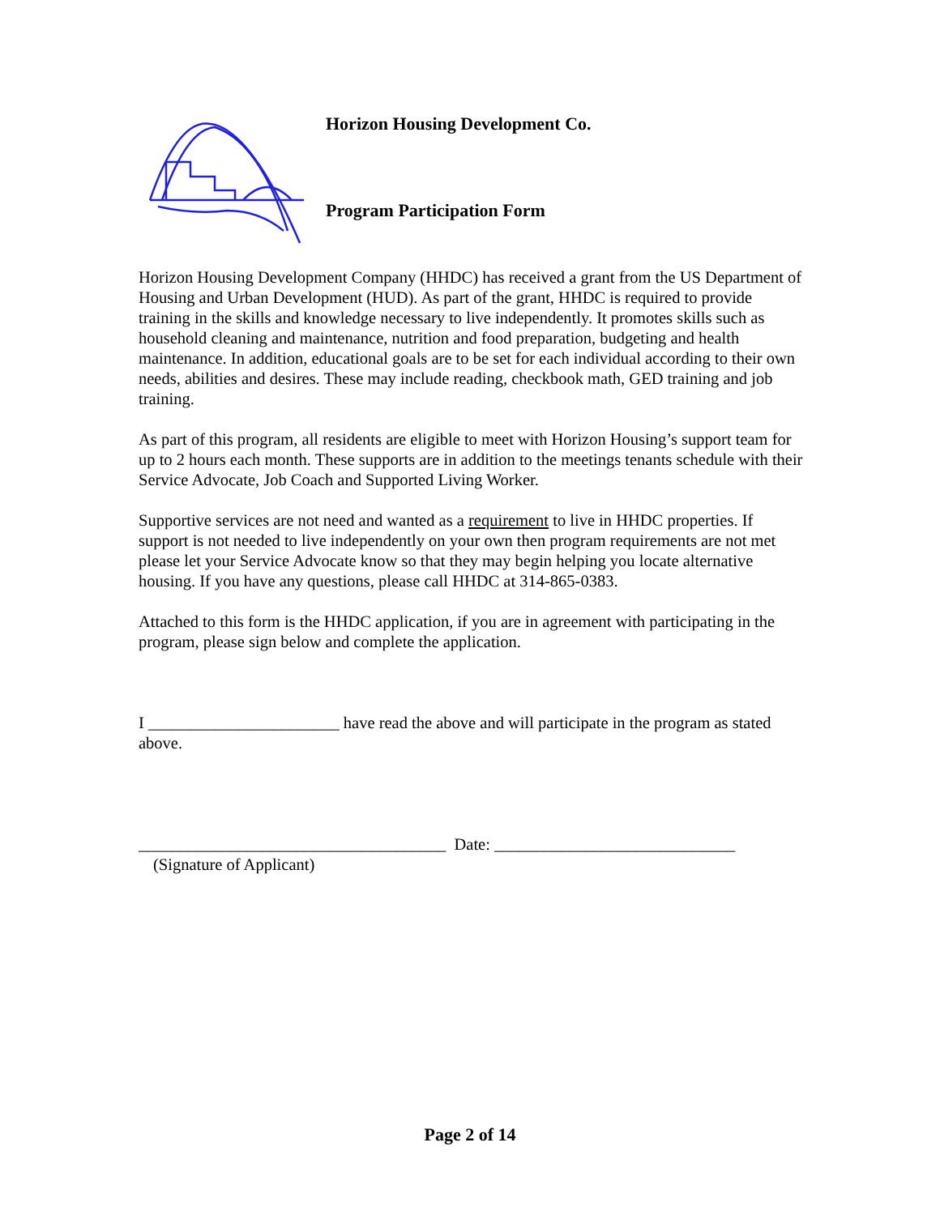Horizon Housing Development Co.
Program Participation Form
Horizon Housing Development Company (HHDC) has received a grant from the US Department of Housing and Urban Development (HUD). As part of the grant, HHDC is required to provide training in the skills and knowledge necessary to live independently. It promotes skills such as household cleaning and maintenance, nutrition and food preparation, budgeting and health maintenance. In addition, educational goals are to be set for each individual according to their own needs, abilities and desires. These may include reading, checkbook math, GED training and job training.
As part of this program, all residents are eligible to meet with Horizon Housing’s support team for up to 2 hours each month. These supports are in addition to the meetings tenants schedule with their Service Advocate, Job Coach and Supported Living Worker.
Supportive services are not need and wanted as a requirement to live in HHDC properties. If support is not needed to live independently on your own then program requirements are not met please let your Service Advocate know so that they may begin helping you locate alternative housing. If you have any questions, please call HHDC at 314-865-0383.
Attached to this form is the HHDC application, if you are in agreement with participating in the program, please sign below and complete the application.
I _______________________ have read the above and will participate in the program as stated above.
_____________________________________ Date: _____________________________
(Signature of Applicant)
Page 2 of 14